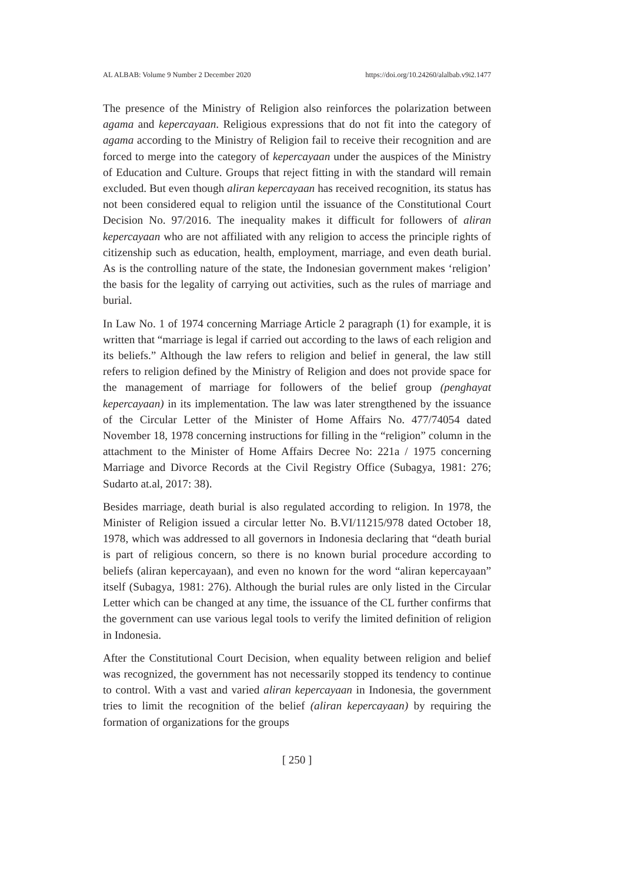AL ALBAB: Volume 9 Number 2 December 2020 https://doi.org/10.24260/alalbab.v9i2.1477
The presence of the Ministry of Religion also reinforces the polarization between agama and kepercayaan. Religious expressions that do not fit into the category of agama according to the Ministry of Religion fail to receive their recognition and are forced to merge into the category of kepercayaan under the auspices of the Ministry of Education and Culture. Groups that reject fitting in with the standard will remain excluded. But even though aliran kepercayaan has received recognition, its status has not been considered equal to religion until the issuance of the Constitutional Court Decision No. 97/2016. The inequality makes it difficult for followers of aliran kepercayaan who are not affiliated with any religion to access the principle rights of citizenship such as education, health, employment, marriage, and even death burial. As is the controlling nature of the state, the Indonesian government makes ‘religion’ the basis for the legality of carrying out activities, such as the rules of marriage and burial.
In Law No. 1 of 1974 concerning Marriage Article 2 paragraph (1) for example, it is written that “marriage is legal if carried out according to the laws of each religion and its beliefs.” Although the law refers to religion and belief in general, the law still refers to religion defined by the Ministry of Religion and does not provide space for the management of marriage for followers of the belief group (penghayat kepercayaan) in its implementation. The law was later strengthened by the issuance of the Circular Letter of the Minister of Home Affairs No. 477/74054 dated November 18, 1978 concerning instructions for filling in the “religion” column in the attachment to the Minister of Home Affairs Decree No: 221a / 1975 concerning Marriage and Divorce Records at the Civil Registry Office (Subagya, 1981: 276; Sudarto at.al, 2017: 38).
Besides marriage, death burial is also regulated according to religion. In 1978, the Minister of Religion issued a circular letter No. B.VI/11215/978 dated October 18, 1978, which was addressed to all governors in Indonesia declaring that “death burial is part of religious concern, so there is no known burial procedure according to beliefs (aliran kepercayaan), and even no known for the word “aliran kepercayaan” itself (Subagya, 1981: 276). Although the burial rules are only listed in the Circular Letter which can be changed at any time, the issuance of the CL further confirms that the government can use various legal tools to verify the limited definition of religion in Indonesia.
After the Constitutional Court Decision, when equality between religion and belief was recognized, the government has not necessarily stopped its tendency to continue to control. With a vast and varied aliran kepercayaan in Indonesia, the government tries to limit the recognition of the belief (aliran kepercayaan) by requiring the formation of organizations for the groups
[ 250 ]